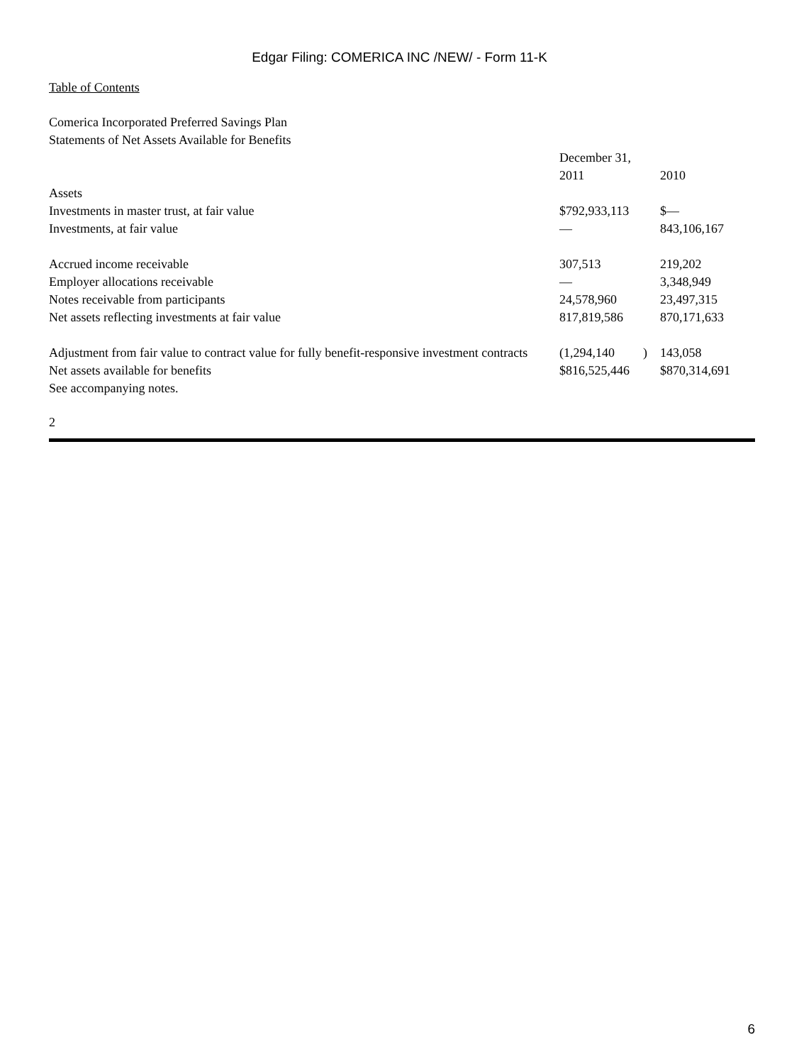Edgar Filing: COMERICA INC /NEW/ - Form 11-K
Table of Contents
Comerica Incorporated Preferred Savings Plan
Statements of Net Assets Available for Benefits
| | December 31, | | |
| | 2011 | | 2010 |
| Assets | | | |
| Investments in master trust, at fair value | $792,933,113 | | $— |
| Investments, at fair value | — | | 843,106,167 |
| Accrued income receivable | 307,513 | | 219,202 |
| Employer allocations receivable | — | | 3,348,949 |
| Notes receivable from participants | 24,578,960 | | 23,497,315 |
| Net assets reflecting investments at fair value | 817,819,586 | | 870,171,633 |
| Adjustment from fair value to contract value for fully benefit-responsive investment contracts | (1,294,140 | ) | 143,058 |
| Net assets available for benefits | $816,525,446 | | $870,314,691 |
| See accompanying notes. | | | |
2
6